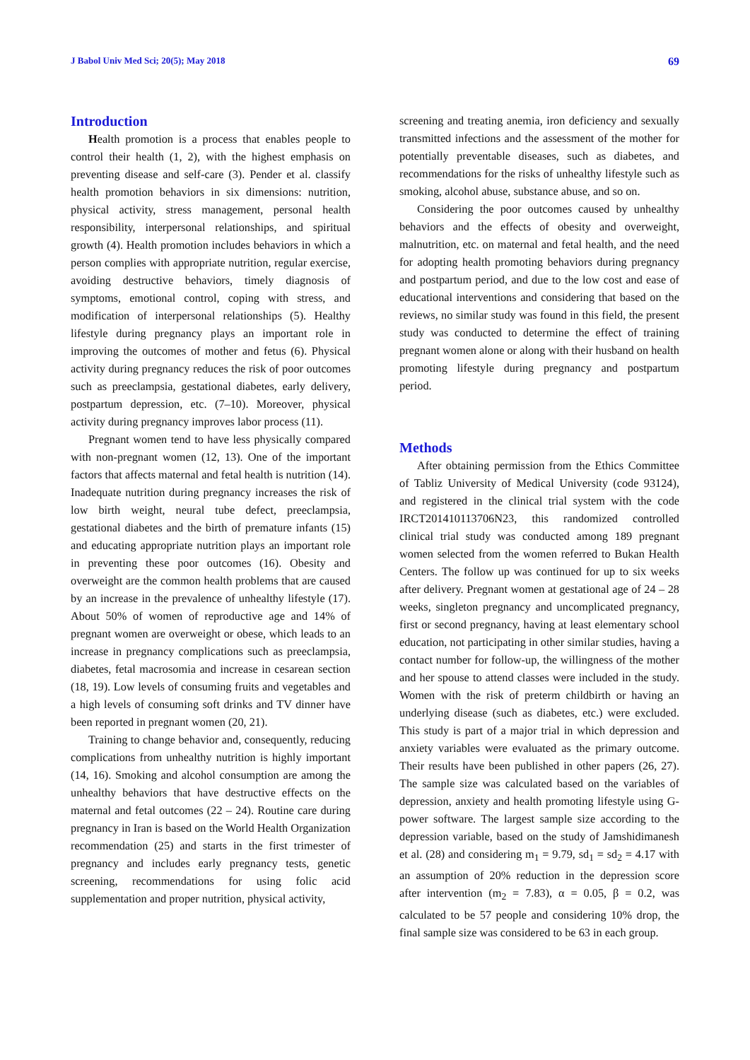J Babol Univ Med Sci; 20(5); May 2018 69
Introduction
Health promotion is a process that enables people to control their health (1, 2), with the highest emphasis on preventing disease and self-care (3). Pender et al. classify health promotion behaviors in six dimensions: nutrition, physical activity, stress management, personal health responsibility, interpersonal relationships, and spiritual growth (4). Health promotion includes behaviors in which a person complies with appropriate nutrition, regular exercise, avoiding destructive behaviors, timely diagnosis of symptoms, emotional control, coping with stress, and modification of interpersonal relationships (5). Healthy lifestyle during pregnancy plays an important role in improving the outcomes of mother and fetus (6). Physical activity during pregnancy reduces the risk of poor outcomes such as preeclampsia, gestational diabetes, early delivery, postpartum depression, etc. (7–10). Moreover, physical activity during pregnancy improves labor process (11).
Pregnant women tend to have less physically compared with non-pregnant women (12, 13). One of the important factors that affects maternal and fetal health is nutrition (14). Inadequate nutrition during pregnancy increases the risk of low birth weight, neural tube defect, preeclampsia, gestational diabetes and the birth of premature infants (15) and educating appropriate nutrition plays an important role in preventing these poor outcomes (16). Obesity and overweight are the common health problems that are caused by an increase in the prevalence of unhealthy lifestyle (17). About 50% of women of reproductive age and 14% of pregnant women are overweight or obese, which leads to an increase in pregnancy complications such as preeclampsia, diabetes, fetal macrosomia and increase in cesarean section (18, 19). Low levels of consuming fruits and vegetables and a high levels of consuming soft drinks and TV dinner have been reported in pregnant women (20, 21).
Training to change behavior and, consequently, reducing complications from unhealthy nutrition is highly important (14, 16). Smoking and alcohol consumption are among the unhealthy behaviors that have destructive effects on the maternal and fetal outcomes (22 – 24). Routine care during pregnancy in Iran is based on the World Health Organization recommendation (25) and starts in the first trimester of pregnancy and includes early pregnancy tests, genetic screening, recommendations for using folic acid supplementation and proper nutrition, physical activity,
screening and treating anemia, iron deficiency and sexually transmitted infections and the assessment of the mother for potentially preventable diseases, such as diabetes, and recommendations for the risks of unhealthy lifestyle such as smoking, alcohol abuse, substance abuse, and so on.
Considering the poor outcomes caused by unhealthy behaviors and the effects of obesity and overweight, malnutrition, etc. on maternal and fetal health, and the need for adopting health promoting behaviors during pregnancy and postpartum period, and due to the low cost and ease of educational interventions and considering that based on the reviews, no similar study was found in this field, the present study was conducted to determine the effect of training pregnant women alone or along with their husband on health promoting lifestyle during pregnancy and postpartum period.
Methods
After obtaining permission from the Ethics Committee of Tabliz University of Medical University (code 93124), and registered in the clinical trial system with the code IRCT201410113706N23, this randomized controlled clinical trial study was conducted among 189 pregnant women selected from the women referred to Bukan Health Centers. The follow up was continued for up to six weeks after delivery. Pregnant women at gestational age of 24 – 28 weeks, singleton pregnancy and uncomplicated pregnancy, first or second pregnancy, having at least elementary school education, not participating in other similar studies, having a contact number for follow-up, the willingness of the mother and her spouse to attend classes were included in the study. Women with the risk of preterm childbirth or having an underlying disease (such as diabetes, etc.) were excluded. This study is part of a major trial in which depression and anxiety variables were evaluated as the primary outcome. Their results have been published in other papers (26, 27). The sample size was calculated based on the variables of depression, anxiety and health promoting lifestyle using G-power software. The largest sample size according to the depression variable, based on the study of Jamshidimanesh et al. (28) and considering m<sub>1</sub> = 9.79, sd<sub>1</sub> = sd<sub>2</sub> = 4.17 with an assumption of 20% reduction in the depression score after intervention (m<sub>2</sub> = 7.83), α = 0.05, β = 0.2, was calculated to be 57 people and considering 10% drop, the final sample size was considered to be 63 in each group.